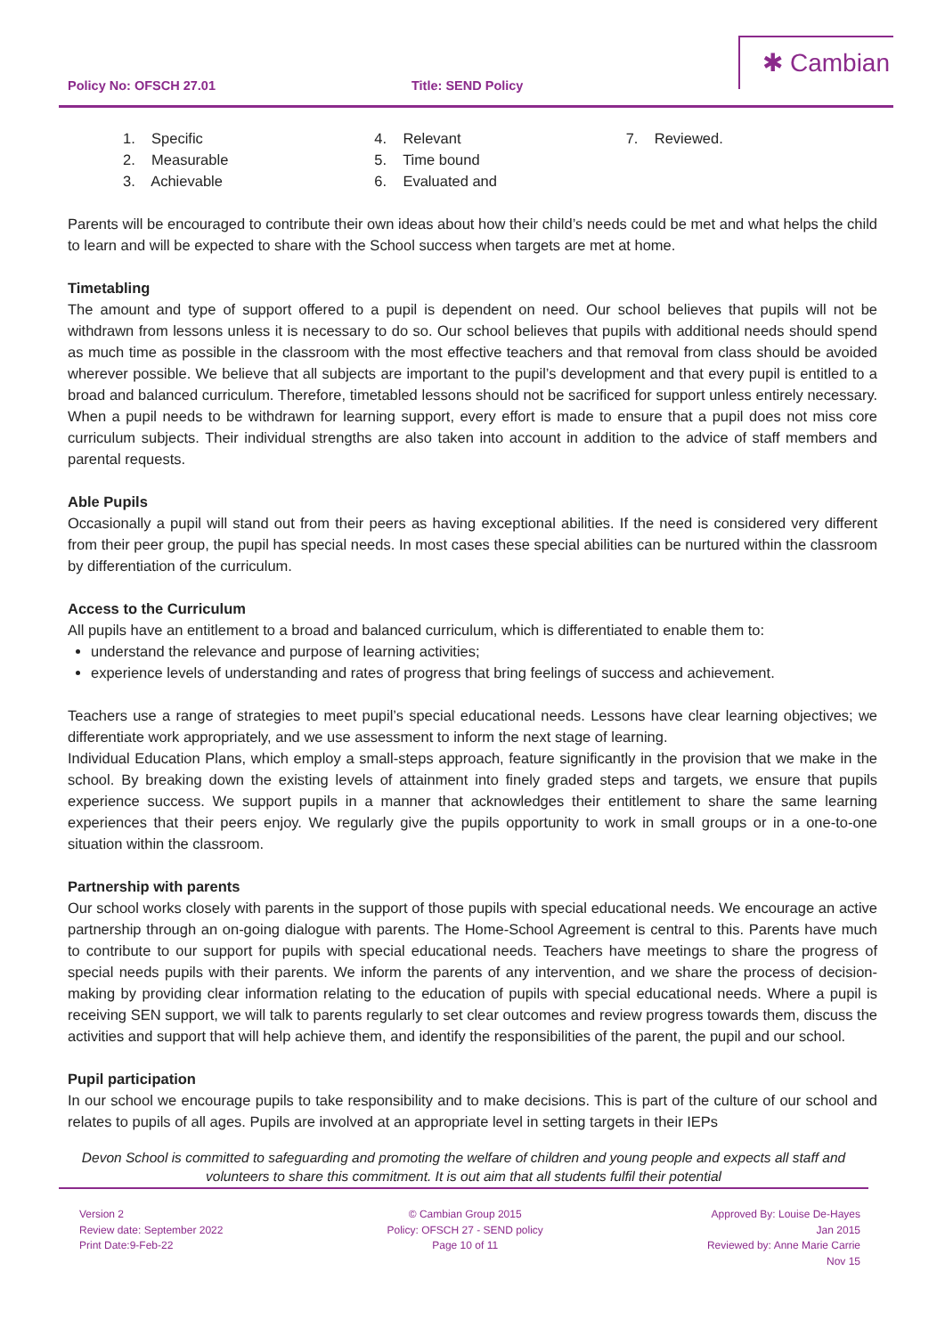Policy No: OFSCH 27.01 Title: SEND Policy
✱ Cambian
1. Specific
2. Measurable
3. Achievable
4. Relevant
5. Time bound
6. Evaluated and
7. Reviewed.
Parents will be encouraged to contribute their own ideas about how their child’s needs could be met and what helps the child to learn and will be expected to share with the School success when targets are met at home.
Timetabling
The amount and type of support offered to a pupil is dependent on need. Our school believes that pupils will not be withdrawn from lessons unless it is necessary to do so. Our school believes that pupils with additional needs should spend as much time as possible in the classroom with the most effective teachers and that removal from class should be avoided wherever possible. We believe that all subjects are important to the pupil’s development and that every pupil is entitled to a broad and balanced curriculum. Therefore, timetabled lessons should not be sacrificed for support unless entirely necessary. When a pupil needs to be withdrawn for learning support, every effort is made to ensure that a pupil does not miss core curriculum subjects. Their individual strengths are also taken into account in addition to the advice of staff members and parental requests.
Able Pupils
Occasionally a pupil will stand out from their peers as having exceptional abilities. If the need is considered very different from their peer group, the pupil has special needs. In most cases these special abilities can be nurtured within the classroom by differentiation of the curriculum.
Access to the Curriculum
All pupils have an entitlement to a broad and balanced curriculum, which is differentiated to enable them to:
understand the relevance and purpose of learning activities;
experience levels of understanding and rates of progress that bring feelings of success and achievement.
Teachers use a range of strategies to meet pupil’s special educational needs. Lessons have clear learning objectives; we differentiate work appropriately, and we use assessment to inform the next stage of learning.
Individual Education Plans, which employ a small-steps approach, feature significantly in the provision that we make in the school. By breaking down the existing levels of attainment into finely graded steps and targets, we ensure that pupils experience success. We support pupils in a manner that acknowledges their entitlement to share the same learning experiences that their peers enjoy. We regularly give the pupils opportunity to work in small groups or in a one-to-one situation within the classroom.
Partnership with parents
Our school works closely with parents in the support of those pupils with special educational needs. We encourage an active partnership through an on-going dialogue with parents. The Home-School Agreement is central to this. Parents have much to contribute to our support for pupils with special educational needs. Teachers have meetings to share the progress of special needs pupils with their parents. We inform the parents of any intervention, and we share the process of decision-making by providing clear information relating to the education of pupils with special educational needs. Where a pupil is receiving SEN support, we will talk to parents regularly to set clear outcomes and review progress towards them, discuss the activities and support that will help achieve them, and identify the responsibilities of the parent, the pupil and our school.
Pupil participation
In our school we encourage pupils to take responsibility and to make decisions. This is part of the culture of our school and relates to pupils of all ages. Pupils are involved at an appropriate level in setting targets in their IEPs
Devon School is committed to safeguarding and promoting the welfare of children and young people and expects all staff and volunteers to share this commitment. It is out aim that all students fulfil their potential
Version 2
Review date: September 2022
Print Date:9-Feb-22
© Cambian Group 2015
Policy: OFSCH 27 - SEND policy
Page 10 of 11
Approved By: Louise De-Hayes
Jan 2015
Reviewed by: Anne Marie Carrie
Nov 15